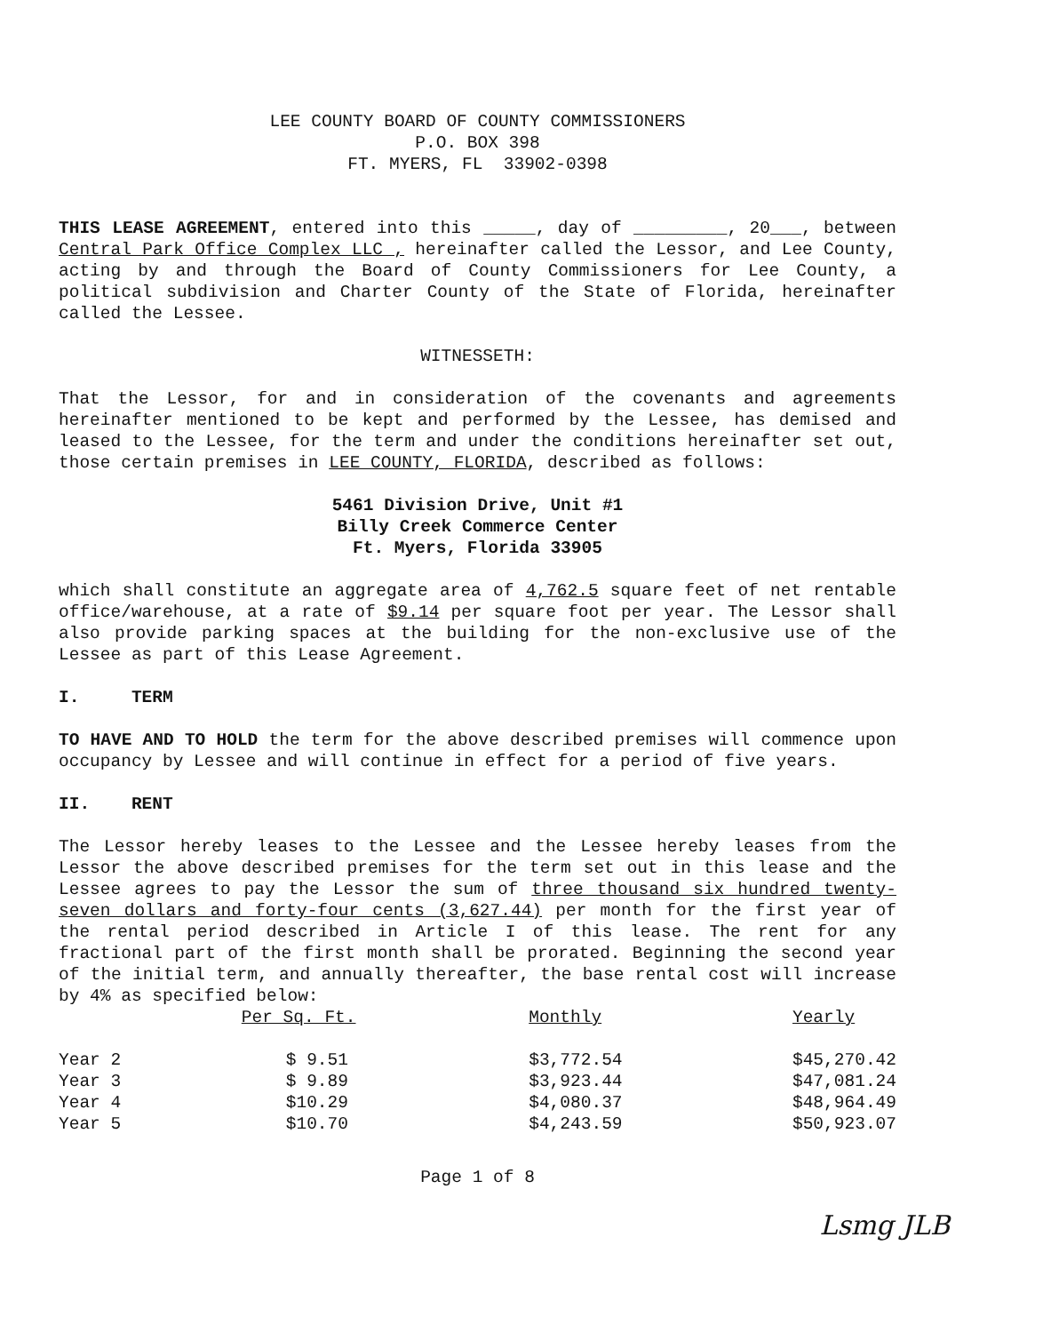LEE COUNTY BOARD OF COUNTY COMMISSIONERS
P.O. BOX 398
FT. MYERS, FL 33902-0398
THIS LEASE AGREEMENT, entered into this _____, day of _________, 20___, between Central Park Office Complex LLC , hereinafter called the Lessor, and Lee County, acting by and through the Board of County Commissioners for Lee County, a political subdivision and Charter County of the State of Florida, hereinafter called the Lessee.
WITNESSETH:
That the Lessor, for and in consideration of the covenants and agreements hereinafter mentioned to be kept and performed by the Lessee, has demised and leased to the Lessee, for the term and under the conditions hereinafter set out, those certain premises in LEE COUNTY, FLORIDA, described as follows:
5461 Division Drive, Unit #1
Billy Creek Commerce Center
Ft. Myers, Florida 33905
which shall constitute an aggregate area of 4,762.5 square feet of net rentable office/warehouse, at a rate of $9.14 per square foot per year. The Lessor shall also provide parking spaces at the building for the non-exclusive use of the Lessee as part of this Lease Agreement.
I. TERM
TO HAVE AND TO HOLD the term for the above described premises will commence upon occupancy by Lessee and will continue in effect for a period of five years.
II. RENT
The Lessor hereby leases to the Lessee and the Lessee hereby leases from the Lessor the above described premises for the term set out in this lease and the Lessee agrees to pay the Lessor the sum of three thousand six hundred twenty-seven dollars and forty-four cents (3,627.44) per month for the first year of the rental period described in Article I of this lease. The rent for any fractional part of the first month shall be prorated. Beginning the second year of the initial term, and annually thereafter, the base rental cost will increase by 4% as specified below:
| | Per Sq. Ft. | Monthly | Yearly |
| --- | --- | --- | --- |
| Year 2 | $ 9.51 | $3,772.54 | $45,270.42 |
| Year 3 | $ 9.89 | $3,923.44 | $47,081.24 |
| Year 4 | $10.29 | $4,080.37 | $48,964.49 |
| Year 5 | $10.70 | $4,243.59 | $50,923.07 |
Page 1 of 8
Lsmg JLB